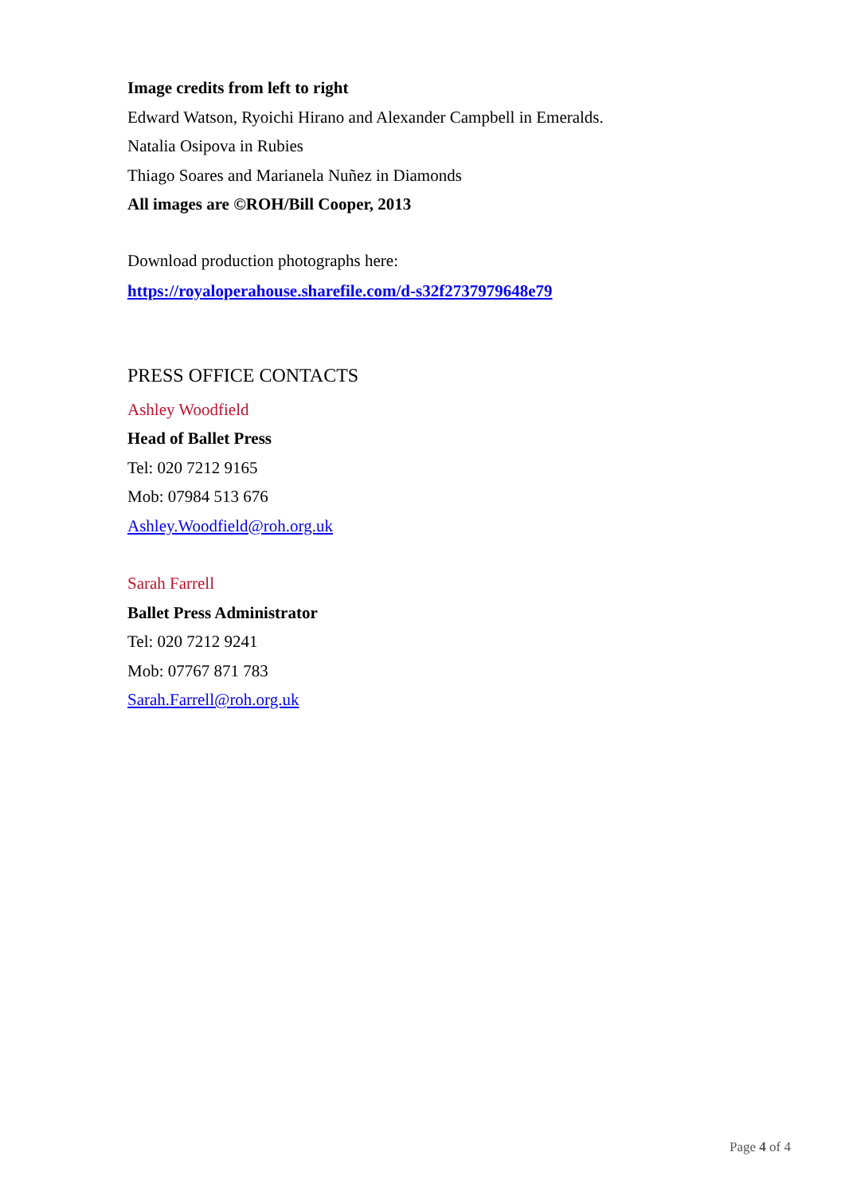Image credits from left to right
Edward Watson, Ryoichi Hirano and Alexander Campbell in Emeralds.
Natalia Osipova in Rubies
Thiago Soares and Marianela Nuñez in Diamonds
All images are ©ROH/Bill Cooper, 2013
Download production photographs here:
https://royaloperahouse.sharefile.com/d-s32f2737979648e79
PRESS OFFICE CONTACTS
Ashley Woodfield
Head of Ballet Press
Tel: 020 7212 9165
Mob: 07984 513 676
Ashley.Woodfield@roh.org.uk
Sarah Farrell
Ballet Press Administrator
Tel: 020 7212 9241
Mob: 07767 871 783
Sarah.Farrell@roh.org.uk
Page 4 of 4